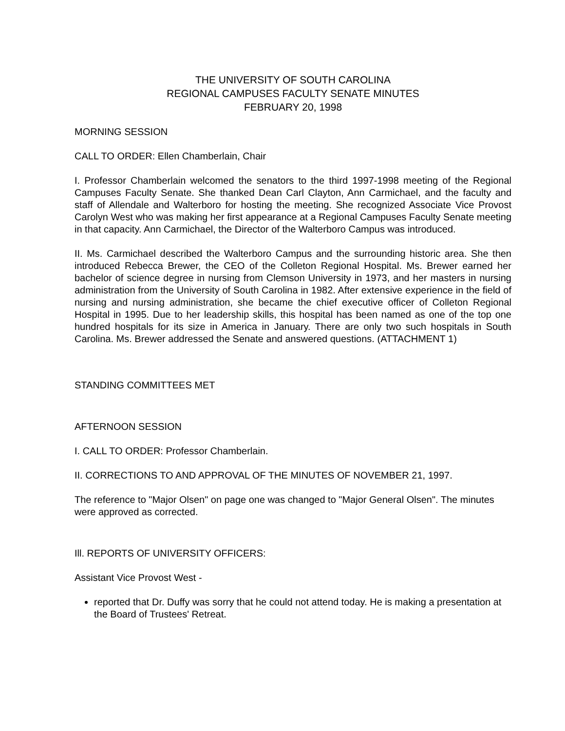THE UNIVERSITY OF SOUTH CAROLINA
REGIONAL CAMPUSES FACULTY SENATE MINUTES
FEBRUARY 20, 1998
MORNING SESSION
CALL TO ORDER: Ellen Chamberlain, Chair
I. Professor Chamberlain welcomed the senators to the third 1997-1998 meeting of the Regional Campuses Faculty Senate. She thanked Dean Carl Clayton, Ann Carmichael, and the faculty and staff of Allendale and Walterboro for hosting the meeting. She recognized Associate Vice Provost Carolyn West who was making her first appearance at a Regional Campuses Faculty Senate meeting in that capacity. Ann Carmichael, the Director of the Walterboro Campus was introduced.
II. Ms. Carmichael described the Walterboro Campus and the surrounding historic area. She then introduced Rebecca Brewer, the CEO of the Colleton Regional Hospital. Ms. Brewer earned her bachelor of science degree in nursing from Clemson University in 1973, and her masters in nursing administration from the University of South Carolina in 1982. After extensive experience in the field of nursing and nursing administration, she became the chief executive officer of Colleton Regional Hospital in 1995. Due to her leadership skills, this hospital has been named as one of the top one hundred hospitals for its size in America in January. There are only two such hospitals in South Carolina. Ms. Brewer addressed the Senate and answered questions. (ATTACHMENT 1)
STANDING COMMITTEES MET
AFTERNOON SESSION
I. CALL TO ORDER: Professor Chamberlain.
II. CORRECTIONS TO AND APPROVAL OF THE MINUTES OF NOVEMBER 21, 1997.
The reference to "Major Olsen" on page one was changed to "Major General Olsen". The minutes were approved as corrected.
Ill. REPORTS OF UNIVERSITY OFFICERS:
Assistant Vice Provost West -
reported that Dr. Duffy was sorry that he could not attend today. He is making a presentation at the Board of Trustees' Retreat.